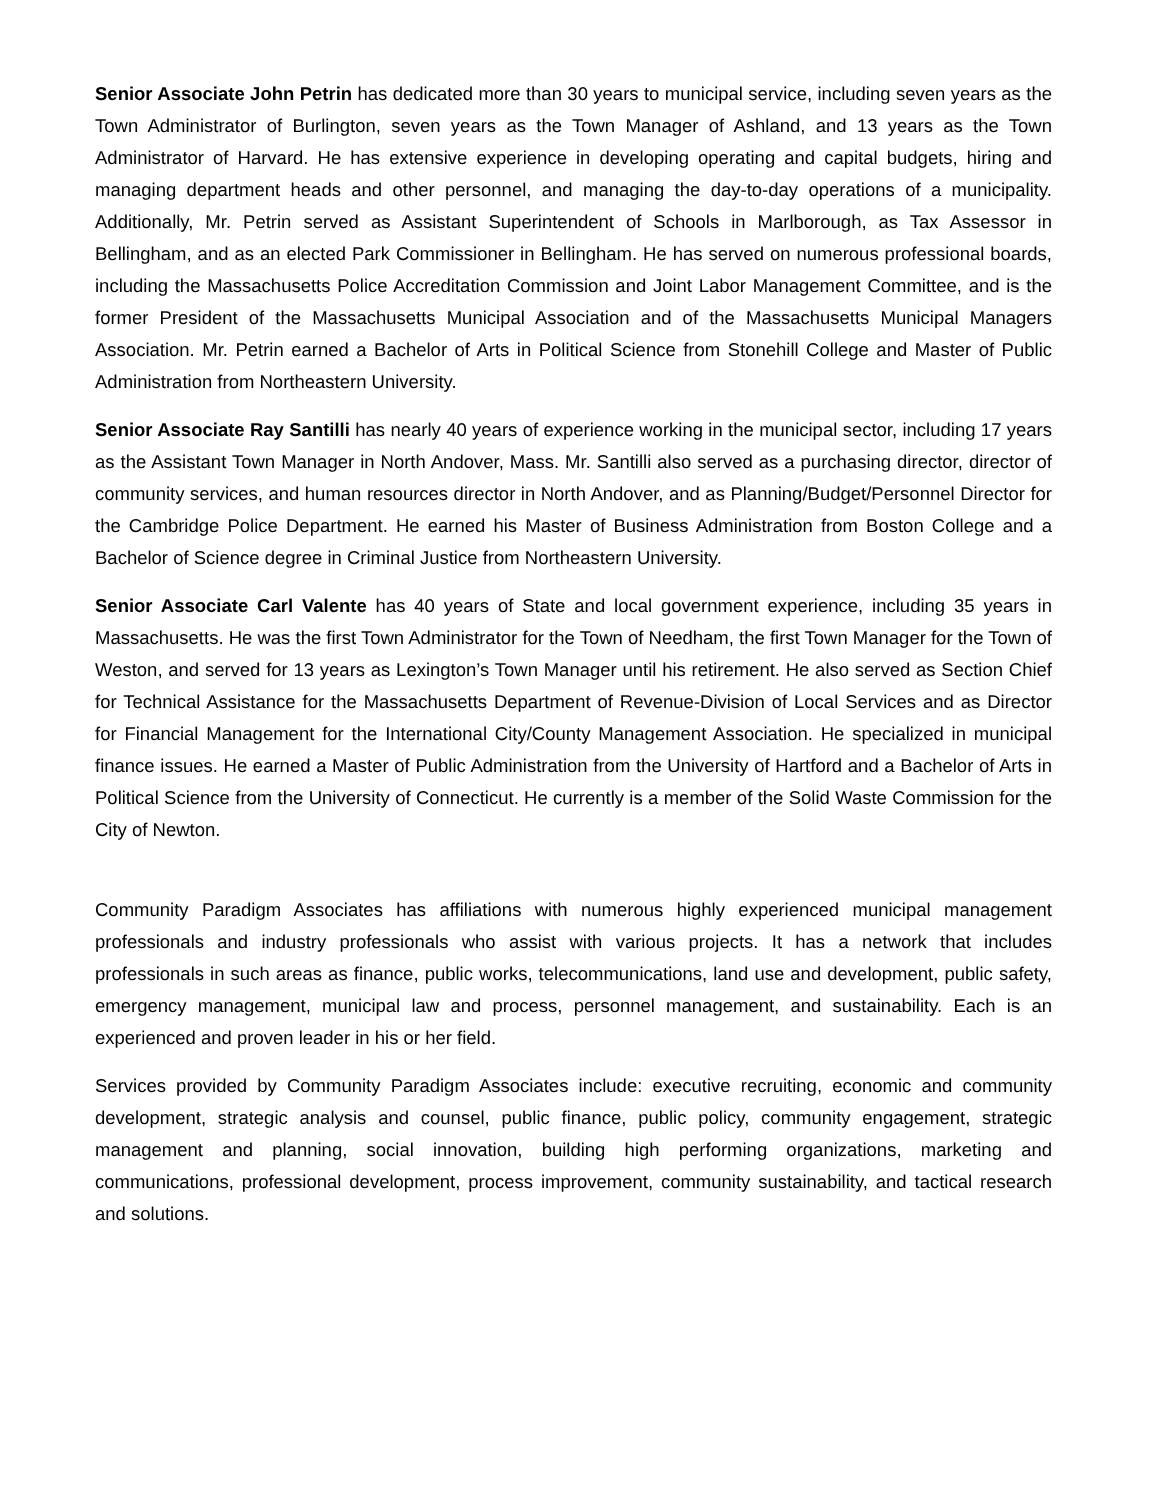Senior Associate John Petrin has dedicated more than 30 years to municipal service, including seven years as the Town Administrator of Burlington, seven years as the Town Manager of Ashland, and 13 years as the Town Administrator of Harvard. He has extensive experience in developing operating and capital budgets, hiring and managing department heads and other personnel, and managing the day-to-day operations of a municipality. Additionally, Mr. Petrin served as Assistant Superintendent of Schools in Marlborough, as Tax Assessor in Bellingham, and as an elected Park Commissioner in Bellingham. He has served on numerous professional boards, including the Massachusetts Police Accreditation Commission and Joint Labor Management Committee, and is the former President of the Massachusetts Municipal Association and of the Massachusetts Municipal Managers Association. Mr. Petrin earned a Bachelor of Arts in Political Science from Stonehill College and Master of Public Administration from Northeastern University.
Senior Associate Ray Santilli has nearly 40 years of experience working in the municipal sector, including 17 years as the Assistant Town Manager in North Andover, Mass. Mr. Santilli also served as a purchasing director, director of community services, and human resources director in North Andover, and as Planning/Budget/Personnel Director for the Cambridge Police Department. He earned his Master of Business Administration from Boston College and a Bachelor of Science degree in Criminal Justice from Northeastern University.
Senior Associate Carl Valente has 40 years of State and local government experience, including 35 years in Massachusetts. He was the first Town Administrator for the Town of Needham, the first Town Manager for the Town of Weston, and served for 13 years as Lexington’s Town Manager until his retirement. He also served as Section Chief for Technical Assistance for the Massachusetts Department of Revenue-Division of Local Services and as Director for Financial Management for the International City/County Management Association. He specialized in municipal finance issues. He earned a Master of Public Administration from the University of Hartford and a Bachelor of Arts in Political Science from the University of Connecticut. He currently is a member of the Solid Waste Commission for the City of Newton.
Community Paradigm Associates has affiliations with numerous highly experienced municipal management professionals and industry professionals who assist with various projects. It has a network that includes professionals in such areas as finance, public works, telecommunications, land use and development, public safety, emergency management, municipal law and process, personnel management, and sustainability. Each is an experienced and proven leader in his or her field.
Services provided by Community Paradigm Associates include: executive recruiting, economic and community development, strategic analysis and counsel, public finance, public policy, community engagement, strategic management and planning, social innovation, building high performing organizations, marketing and communications, professional development, process improvement, community sustainability, and tactical research and solutions.